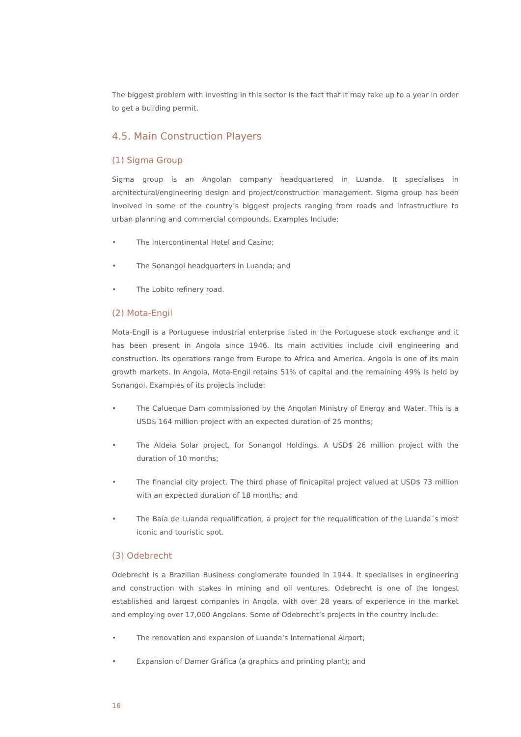The biggest problem with investing in this sector is the fact that it may take up to a year in order to get a building permit.
4.5. Main Construction Players
(1) Sigma Group
Sigma group is an Angolan company headquartered in Luanda. It specialises in architectural/engineering design and project/construction management. Sigma group has been involved in some of the country’s biggest projects ranging from roads and infrastructiure to urban planning and commercial compounds. Examples Include:
• The Intercontinental Hotel and Casino;
• The Sonangol headquarters in Luanda; and
• The Lobito refinery road.
(2) Mota-Engil
Mota-Engil is a Portuguese industrial enterprise listed in the Portuguese stock exchange and it has been present in Angola since 1946. Its main activities include civil engineering and construction. Its operations range from Europe to Africa and America. Angola is one of its main growth markets. In Angola, Mota-Engil retains 51% of capital and the remaining 49% is held by Sonangol. Examples of its projects include:
• The Calueque Dam commissioned by the Angolan Ministry of Energy and Water. This is a USD$ 164 million project with an expected duration of 25 months;
• The Aldeia Solar project, for Sonangol Holdings. A USD$ 26 million project with the duration of 10 months;
• The financial city project. The third phase of finicapital project valued at USD$ 73 million with an expected duration of 18 months; and
• The Baía de Luanda requalification, a project for the requalification of the Luanda´s most iconic and touristic spot.
(3) Odebrecht
Odebrecht is a Brazilian Business conglomerate founded in 1944. It specialises in engineering and construction with stakes in mining and oil ventures. Odebrecht is one of the longest established and largest companies in Angola, with over 28 years of experience in the market and employing over 17,000 Angolans. Some of Odebrecht’s projects in the country include:
• The renovation and expansion of Luanda’s International Airport;
• Expansion of Damer Gráfica (a graphics and printing plant); and
16